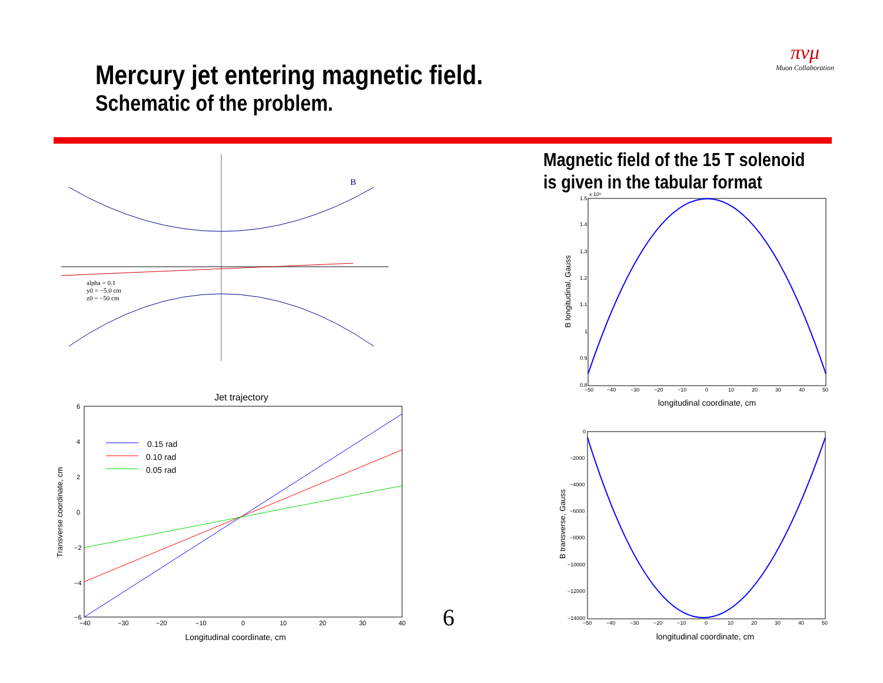Mercury jet entering magnetic field.
Schematic of the problem.
πνμ
Muon Collaboration
Magnetic field of the 15 T solenoid
is given in the tabular format
B
alpha = 0.1
y0 = −5.0 cm
z0 = −50 cm
Jet trajectory
0.15 rad
0.10 rad
0.05 rad
6
4
2
0
−2
−4
−6
−40
−30
−20
−10
0
10
20
30
40
Longitudinal coordinate, cm
Transverse coordinate, cm
6
x 10⁵
1.5
1.4
1.3
1.2
1.1
1
0.9
0.8
−50
−40
−30
−20
−10
0
10
20
30
40
50
longitudinal coordinate, cm
B longitudinal, Gauss
0
−2000
−4000
−6000
−8000
−10000
−12000
−14000
−50
−40
−30
−20
−10
0
10
20
30
40
50
longitudinal coordinate, cm
B transverse, Gauss